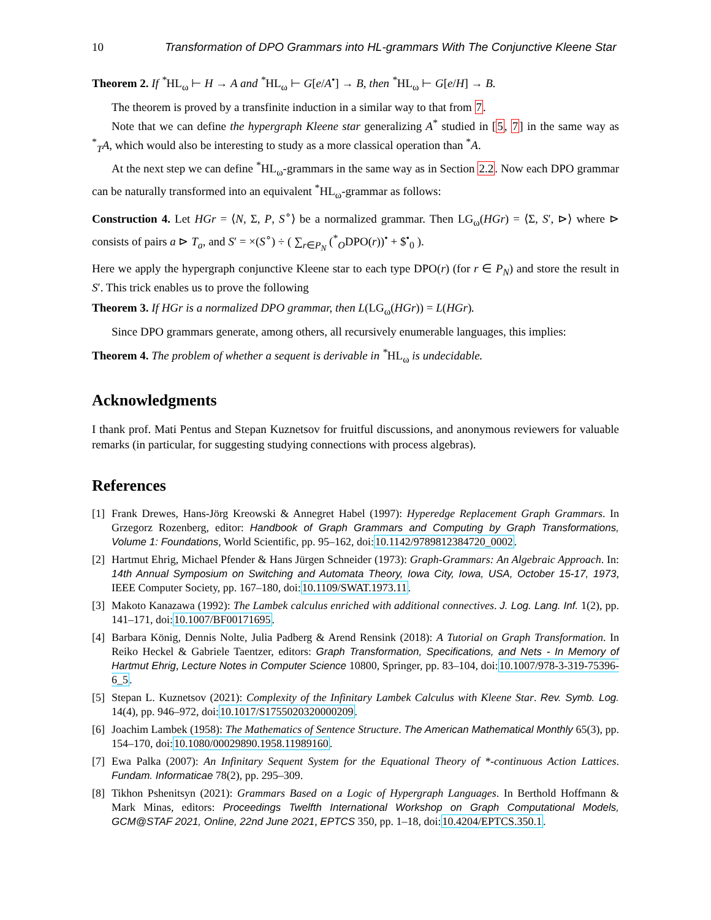10 Transformation of DPO Grammars into HL-grammars With The Conjunctive Kleene Star
Theorem 2. If <sup>*</sup>HL<sub>ω</sub> ⊢ H → A and <sup>*</sup>HL<sub>ω</sub> ⊢ G[e/A<sup>•</sup>] → B, then <sup>*</sup>HL<sub>ω</sub> ⊢ G[e/H] → B.
The theorem is proved by a transfinite induction in a similar way to that from 7.
Note that we can define the hypergraph Kleene star generalizing A<sup>*</sup> studied in [5, 7] in the same way as <sup>*</sup><sub>T</sub>A, which would also be interesting to study as a more classical operation than <sup>*</sup>A.
At the next step we can define <sup>*</sup>HL<sub>ω</sub>-grammars in the same way as in Section 2.2. Now each DPO grammar can be naturally transformed into an equivalent <sup>*</sup>HL<sub>ω</sub>-grammar as follows:
Construction 4. Let HGr = ⟨N, Σ, P, S<sup>∘</sup>⟩ be a normalized grammar. Then LG<sub>ω</sub>(HGr) = ⟨Σ, S′, ⊳⟩ where ⊳ consists of pairs a ⊳ T<sub>a</sub>, and S′ = ×(S<sup>∘</sup>) ÷ ( ∑<sub>r∈P<sub>N</sub></sub> (<sup>*</sup><sub>O</sub>DPO(r))<sup>•</sup> + $<sup>•</sup><sub>0</sub> ).
Here we apply the hypergraph conjunctive Kleene star to each type DPO(r) (for r ∈ P<sub>N</sub>) and store the result in S′. This trick enables us to prove the following
Theorem 3. If HGr is a normalized DPO grammar, then L(LG<sub>ω</sub>(HGr)) = L(HGr).
Since DPO grammars generate, among others, all recursively enumerable languages, this implies:
Theorem 4. The problem of whether a sequent is derivable in <sup>*</sup>HL<sub>ω</sub> is undecidable.
Acknowledgments
I thank prof. Mati Pentus and Stepan Kuznetsov for fruitful discussions, and anonymous reviewers for valuable remarks (in particular, for suggesting studying connections with process algebras).
References
[1] Frank Drewes, Hans-Jörg Kreowski & Annegret Habel (1997): Hyperedge Replacement Graph Grammars. In Grzegorz Rozenberg, editor: Handbook of Graph Grammars and Computing by Graph Transformations, Volume 1: Foundations, World Scientific, pp. 95–162, doi:10.1142/9789812384720_0002.
[2] Hartmut Ehrig, Michael Pfender & Hans Jürgen Schneider (1973): Graph-Grammars: An Algebraic Approach. In: 14th Annual Symposium on Switching and Automata Theory, Iowa City, Iowa, USA, October 15-17, 1973, IEEE Computer Society, pp. 167–180, doi:10.1109/SWAT.1973.11.
[3] Makoto Kanazawa (1992): The Lambek calculus enriched with additional connectives. J. Log. Lang. Inf. 1(2), pp. 141–171, doi:10.1007/BF00171695.
[4] Barbara König, Dennis Nolte, Julia Padberg & Arend Rensink (2018): A Tutorial on Graph Transformation. In Reiko Heckel & Gabriele Taentzer, editors: Graph Transformation, Specifications, and Nets - In Memory of Hartmut Ehrig, Lecture Notes in Computer Science 10800, Springer, pp. 83–104, doi:10.1007/978-3-319-75396-6_5.
[5] Stepan L. Kuznetsov (2021): Complexity of the Infinitary Lambek Calculus with Kleene Star. Rev. Symb. Log. 14(4), pp. 946–972, doi:10.1017/S1755020320000209.
[6] Joachim Lambek (1958): The Mathematics of Sentence Structure. The American Mathematical Monthly 65(3), pp. 154–170, doi:10.1080/00029890.1958.11989160.
[7] Ewa Palka (2007): An Infinitary Sequent System for the Equational Theory of *-continuous Action Lattices. Fundam. Informaticae 78(2), pp. 295–309.
[8] Tikhon Pshenitsyn (2021): Grammars Based on a Logic of Hypergraph Languages. In Berthold Hoffmann & Mark Minas, editors: Proceedings Twelfth International Workshop on Graph Computational Models, GCM@STAF 2021, Online, 22nd June 2021, EPTCS 350, pp. 1–18, doi:10.4204/EPTCS.350.1.